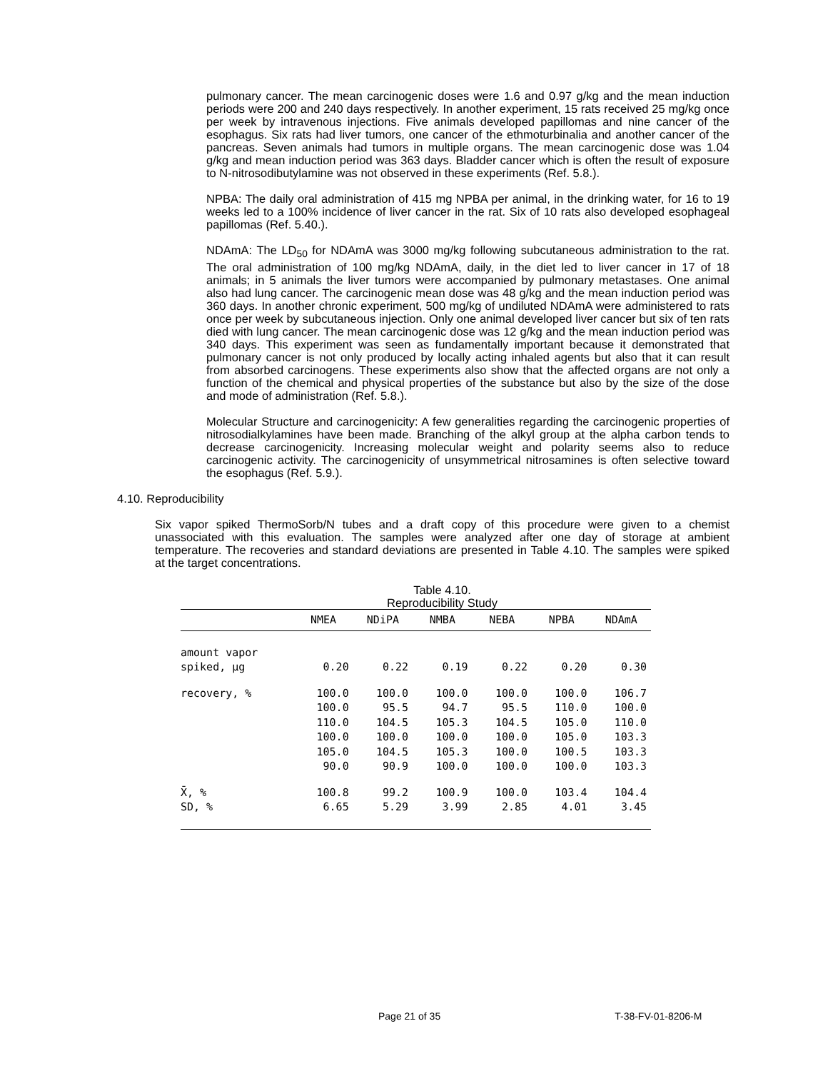pulmonary cancer. The mean carcinogenic doses were 1.6 and 0.97 g/kg and the mean induction periods were 200 and 240 days respectively. In another experiment, 15 rats received 25 mg/kg once per week by intravenous injections. Five animals developed papillomas and nine cancer of the esophagus. Six rats had liver tumors, one cancer of the ethmoturbinalia and another cancer of the pancreas. Seven animals had tumors in multiple organs. The mean carcinogenic dose was 1.04 g/kg and mean induction period was 363 days. Bladder cancer which is often the result of exposure to N-nitrosodibutylamine was not observed in these experiments (Ref. 5.8.).
NPBA: The daily oral administration of 415 mg NPBA per animal, in the drinking water, for 16 to 19 weeks led to a 100% incidence of liver cancer in the rat. Six of 10 rats also developed esophageal papillomas (Ref. 5.40.).
NDAmA: The LD<sub>50</sub> for NDAmA was 3000 mg/kg following subcutaneous administration to the rat. The oral administration of 100 mg/kg NDAmA, daily, in the diet led to liver cancer in 17 of 18 animals; in 5 animals the liver tumors were accompanied by pulmonary metastases. One animal also had lung cancer. The carcinogenic mean dose was 48 g/kg and the mean induction period was 360 days. In another chronic experiment, 500 mg/kg of undiluted NDAmA were administered to rats once per week by subcutaneous injection. Only one animal developed liver cancer but six of ten rats died with lung cancer. The mean carcinogenic dose was 12 g/kg and the mean induction period was 340 days. This experiment was seen as fundamentally important because it demonstrated that pulmonary cancer is not only produced by locally acting inhaled agents but also that it can result from absorbed carcinogens. These experiments also show that the affected organs are not only a function of the chemical and physical properties of the substance but also by the size of the dose and mode of administration (Ref. 5.8.).
Molecular Structure and carcinogenicity: A few generalities regarding the carcinogenic properties of nitrosodialkylamines have been made. Branching of the alkyl group at the alpha carbon tends to decrease carcinogenicity. Increasing molecular weight and polarity seems also to reduce carcinogenic activity. The carcinogenicity of unsymmetrical nitrosamines is often selective toward the esophagus (Ref. 5.9.).
4.10. Reproducibility
Six vapor spiked ThermoSorb/N tubes and a draft copy of this procedure were given to a chemist unassociated with this evaluation. The samples were analyzed after one day of storage at ambient temperature. The recoveries and standard deviations are presented in Table 4.10. The samples were spiked at the target concentrations.
Table 4.10.
Reproducibility Study
| | NMEA | NDiPA | NMBA | NEBA | NPBA | NDAmA |
| --- | --- | --- | --- | --- | --- | --- |
| amount vapor spiked, µg | 0.20 | 0.22 | 0.19 | 0.22 | 0.20 | 0.30 |
| recovery, % | 100.0 100.0 110.0 100.0 105.0 90.0 | 100.0 95.5 104.5 100.0 104.5 90.9 | 100.0 94.7 105.3 100.0 105.3 100.0 | 100.0 95.5 104.5 100.0 100.0 100.0 | 100.0 110.0 105.0 105.0 100.5 100.0 | 106.7 100.0 110.0 103.3 103.3 103.3 |
| X̄, % SD, % | 100.8 6.65 | 99.2 5.29 | 100.9 3.99 | 100.0 2.85 | 103.4 4.01 | 104.4 3.45 |
Page 21 of 35 T-38-FV-01-8206-M